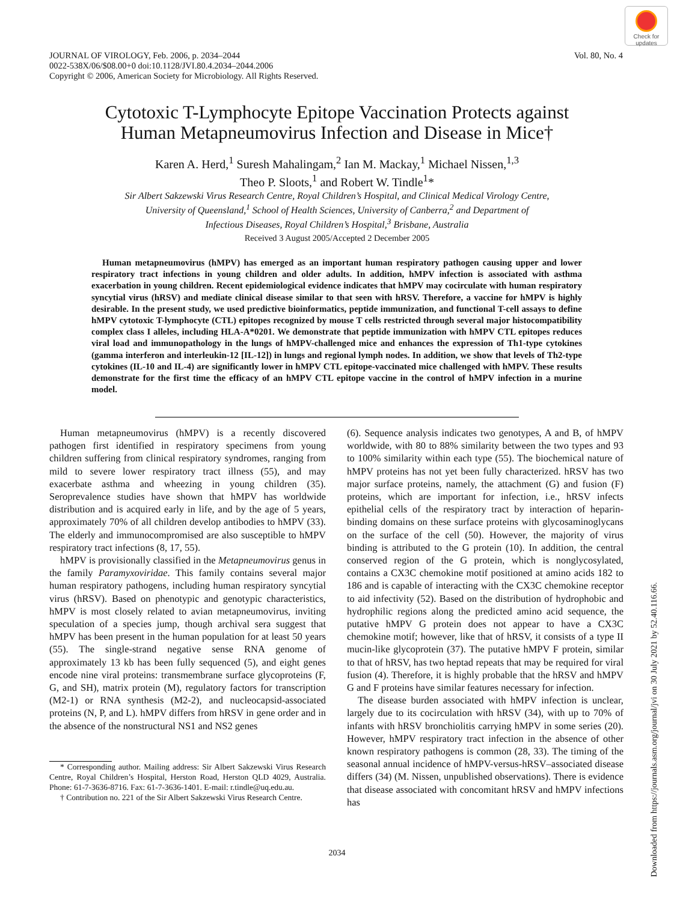Check for updates
JOURNAL OF VIROLOGY, Feb. 2006, p. 2034–2044
0022-538X/06/$08.00+0 doi:10.1128/JVI.80.4.2034–2044.2006
Copyright © 2006, American Society for Microbiology. All Rights Reserved.
Vol. 80, No. 4
Cytotoxic T-Lymphocyte Epitope Vaccination Protects against
Human Metapneumovirus Infection and Disease in Mice†
Karen A. Herd,<sup>1</sup> Suresh Mahalingam,<sup>2</sup> Ian M. Mackay,<sup>1</sup> Michael Nissen,<sup>1,3</sup>
Theo P. Sloots,<sup>1</sup> and Robert W. Tindle<sup>1</sup>*
Sir Albert Sakzewski Virus Research Centre, Royal Children’s Hospital, and Clinical Medical Virology Centre,
University of Queensland,<sup>1</sup> School of Health Sciences, University of Canberra,<sup>2</sup> and Department of
Infectious Diseases, Royal Children’s Hospital,<sup>3</sup> Brisbane, Australia
Received 3 August 2005/Accepted 2 December 2005
Human metapneumovirus (hMPV) has emerged as an important human respiratory pathogen causing upper and lower respiratory tract infections in young children and older adults. In addition, hMPV infection is associated with asthma exacerbation in young children. Recent epidemiological evidence indicates that hMPV may cocirculate with human respiratory syncytial virus (hRSV) and mediate clinical disease similar to that seen with hRSV. Therefore, a vaccine for hMPV is highly desirable. In the present study, we used predictive bioinformatics, peptide immunization, and functional T-cell assays to define hMPV cytotoxic T-lymphocyte (CTL) epitopes recognized by mouse T cells restricted through several major histocompatibility complex class I alleles, including HLA-A*0201. We demonstrate that peptide immunization with hMPV CTL epitopes reduces viral load and immunopathology in the lungs of hMPV-challenged mice and enhances the expression of Th1-type cytokines (gamma interferon and interleukin-12 [IL-12]) in lungs and regional lymph nodes. In addition, we show that levels of Th2-type cytokines (IL-10 and IL-4) are significantly lower in hMPV CTL epitope-vaccinated mice challenged with hMPV. These results demonstrate for the first time the efficacy of an hMPV CTL epitope vaccine in the control of hMPV infection in a murine model.
Human metapneumovirus (hMPV) is a recently discovered pathogen first identified in respiratory specimens from young children suffering from clinical respiratory syndromes, ranging from mild to severe lower respiratory tract illness (55), and may exacerbate asthma and wheezing in young children (35). Seroprevalence studies have shown that hMPV has worldwide distribution and is acquired early in life, and by the age of 5 years, approximately 70% of all children develop antibodies to hMPV (33). The elderly and immunocompromised are also susceptible to hMPV respiratory tract infections (8, 17, 55).
hMPV is provisionally classified in the Metapneumovirus genus in the family Paramyxoviridae. This family contains several major human respiratory pathogens, including human respiratory syncytial virus (hRSV). Based on phenotypic and genotypic characteristics, hMPV is most closely related to avian metapneumovirus, inviting speculation of a species jump, though archival sera suggest that hMPV has been present in the human population for at least 50 years (55). The single-strand negative sense RNA genome of approximately 13 kb has been fully sequenced (5), and eight genes encode nine viral proteins: transmembrane surface glycoproteins (F, G, and SH), matrix protein (M), regulatory factors for transcription (M2-1) or RNA synthesis (M2-2), and nucleocapsid-associated proteins (N, P, and L). hMPV differs from hRSV in gene order and in the absence of the nonstructural NS1 and NS2 genes
* Corresponding author. Mailing address: Sir Albert Sakzewski Virus Research Centre, Royal Children’s Hospital, Herston Road, Herston QLD 4029, Australia. Phone: 61-7-3636-8716. Fax: 61-7-3636-1401. E-mail: r.tindle@uq.edu.au.
† Contribution no. 221 of the Sir Albert Sakzewski Virus Research Centre.
(6). Sequence analysis indicates two genotypes, A and B, of hMPV worldwide, with 80 to 88% similarity between the two types and 93 to 100% similarity within each type (55). The biochemical nature of hMPV proteins has not yet been fully characterized. hRSV has two major surface proteins, namely, the attachment (G) and fusion (F) proteins, which are important for infection, i.e., hRSV infects epithelial cells of the respiratory tract by interaction of heparin-binding domains on these surface proteins with glycosaminoglycans on the surface of the cell (50). However, the majority of virus binding is attributed to the G protein (10). In addition, the central conserved region of the G protein, which is nonglycosylated, contains a CX3C chemokine motif positioned at amino acids 182 to 186 and is capable of interacting with the CX3C chemokine receptor to aid infectivity (52). Based on the distribution of hydrophobic and hydrophilic regions along the predicted amino acid sequence, the putative hMPV G protein does not appear to have a CX3C chemokine motif; however, like that of hRSV, it consists of a type II mucin-like glycoprotein (37). The putative hMPV F protein, similar to that of hRSV, has two heptad repeats that may be required for viral fusion (4). Therefore, it is highly probable that the hRSV and hMPV G and F proteins have similar features necessary for infection.
The disease burden associated with hMPV infection is unclear, largely due to its cocirculation with hRSV (34), with up to 70% of infants with hRSV bronchiolitis carrying hMPV in some series (20). However, hMPV respiratory tract infection in the absence of other known respiratory pathogens is common (28, 33). The timing of the seasonal annual incidence of hMPV-versus-hRSV–associated disease differs (34) (M. Nissen, unpublished observations). There is evidence that disease associated with concomitant hRSV and hMPV infections has
2034
Downloaded from https://journals.asm.org/journal/jvi on 30 July 2021 by 52.40.116.66.